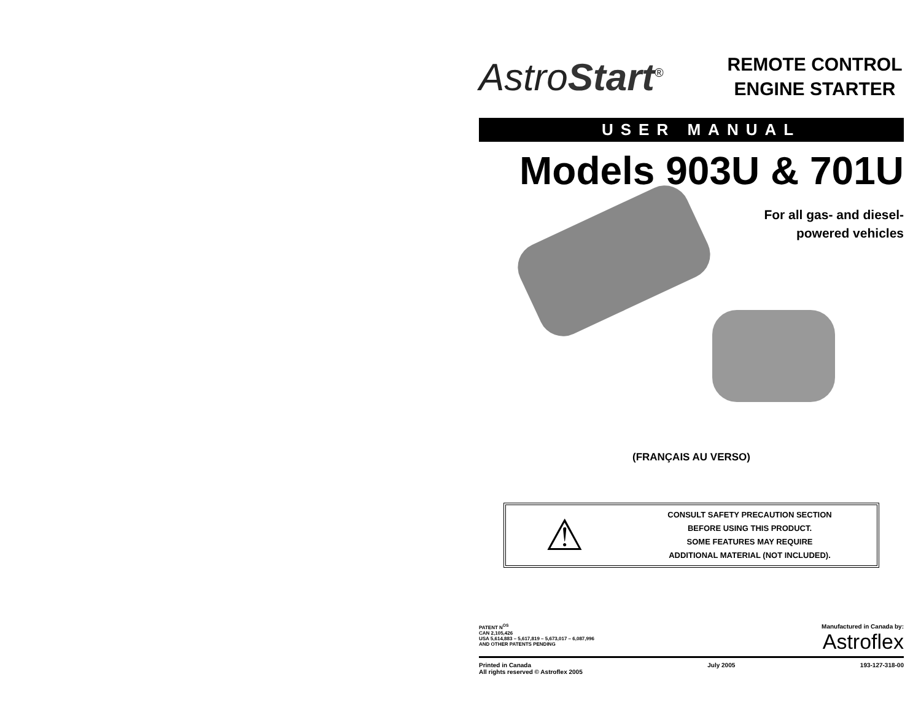AstroStart<sup>®</sup>
REMOTE CONTROL ENGINE STARTER
USER MANUAL
Models 903U & 701U
For all gas- and diesel-
powered vehicles
(FRANÇAIS AU VERSO)
⚠
CONSULT SAFETY PRECAUTION SECTION
BEFORE USING THIS PRODUCT.
SOME FEATURES MAY REQUIRE
ADDITIONAL MATERIAL (NOT INCLUDED).
PATENT N<sup>OS</sup>
CAN 2,105,426
USA 5,614,883 – 5,617,819 – 5,673,017 – 6,087,996
AND OTHER PATENTS PENDING
Manufactured in Canada by:
Astroflex
Printed in Canada
All rights reserved © Astroflex 2005
July 2005 193-127-318-00